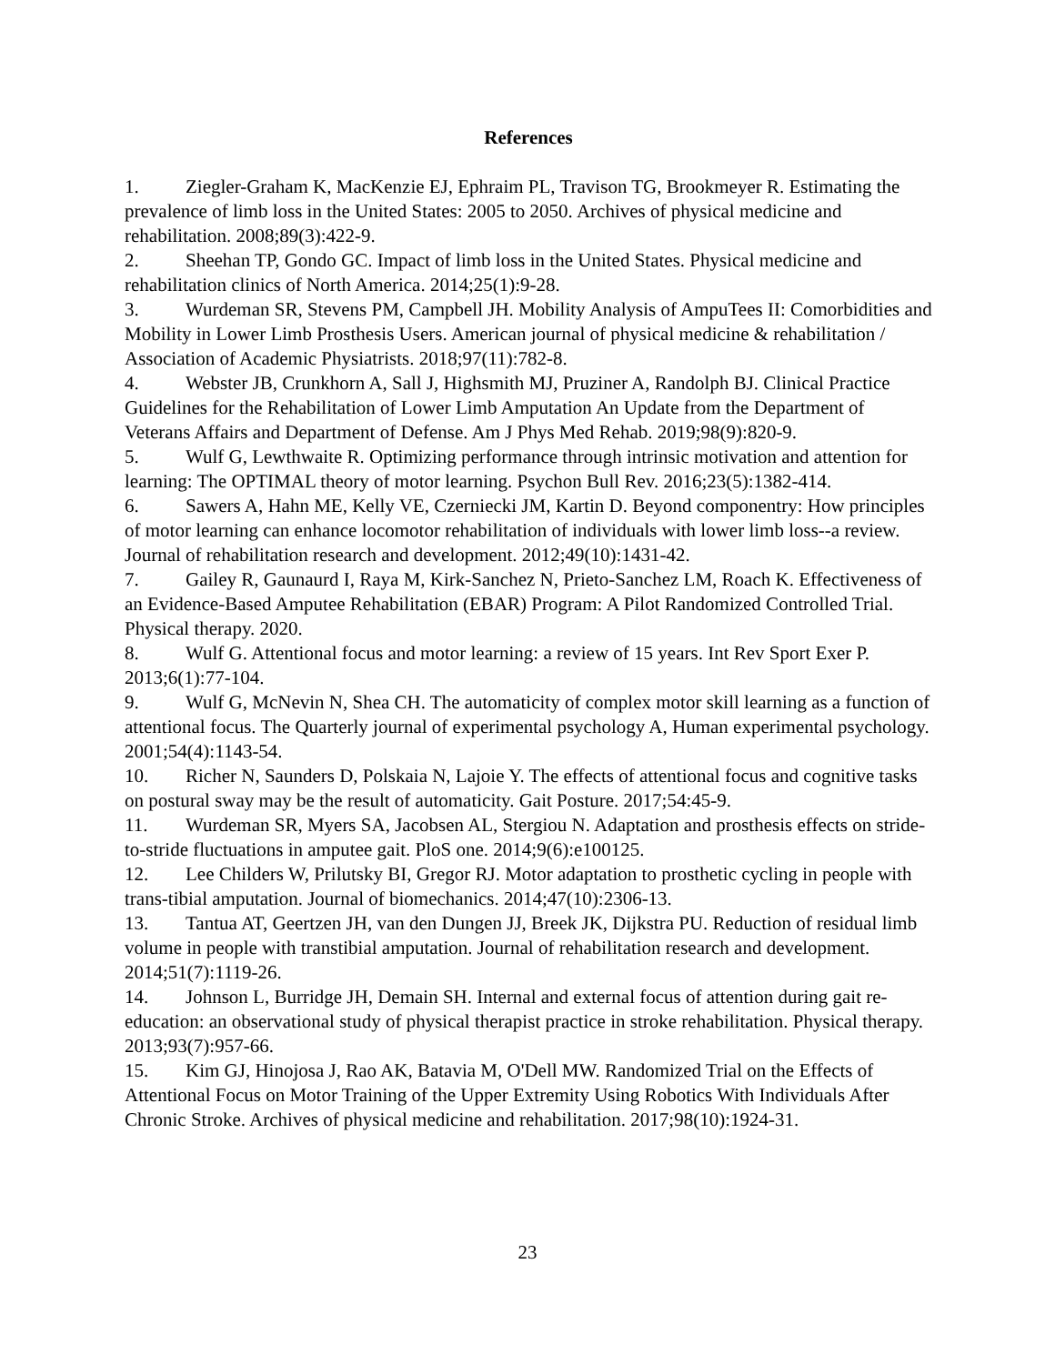References
1. Ziegler-Graham K, MacKenzie EJ, Ephraim PL, Travison TG, Brookmeyer R. Estimating the prevalence of limb loss in the United States: 2005 to 2050. Archives of physical medicine and rehabilitation. 2008;89(3):422-9.
2. Sheehan TP, Gondo GC. Impact of limb loss in the United States. Physical medicine and rehabilitation clinics of North America. 2014;25(1):9-28.
3. Wurdeman SR, Stevens PM, Campbell JH. Mobility Analysis of AmpuTees II: Comorbidities and Mobility in Lower Limb Prosthesis Users. American journal of physical medicine & rehabilitation / Association of Academic Physiatrists. 2018;97(11):782-8.
4. Webster JB, Crunkhorn A, Sall J, Highsmith MJ, Pruziner A, Randolph BJ. Clinical Practice Guidelines for the Rehabilitation of Lower Limb Amputation An Update from the Department of Veterans Affairs and Department of Defense. Am J Phys Med Rehab. 2019;98(9):820-9.
5. Wulf G, Lewthwaite R. Optimizing performance through intrinsic motivation and attention for learning: The OPTIMAL theory of motor learning. Psychon Bull Rev. 2016;23(5):1382-414.
6. Sawers A, Hahn ME, Kelly VE, Czerniecki JM, Kartin D. Beyond componentry: How principles of motor learning can enhance locomotor rehabilitation of individuals with lower limb loss--a review. Journal of rehabilitation research and development. 2012;49(10):1431-42.
7. Gailey R, Gaunaurd I, Raya M, Kirk-Sanchez N, Prieto-Sanchez LM, Roach K. Effectiveness of an Evidence-Based Amputee Rehabilitation (EBAR) Program: A Pilot Randomized Controlled Trial. Physical therapy. 2020.
8. Wulf G. Attentional focus and motor learning: a review of 15 years. Int Rev Sport Exer P. 2013;6(1):77-104.
9. Wulf G, McNevin N, Shea CH. The automaticity of complex motor skill learning as a function of attentional focus. The Quarterly journal of experimental psychology A, Human experimental psychology. 2001;54(4):1143-54.
10. Richer N, Saunders D, Polskaia N, Lajoie Y. The effects of attentional focus and cognitive tasks on postural sway may be the result of automaticity. Gait Posture. 2017;54:45-9.
11. Wurdeman SR, Myers SA, Jacobsen AL, Stergiou N. Adaptation and prosthesis effects on stride-to-stride fluctuations in amputee gait. PloS one. 2014;9(6):e100125.
12. Lee Childers W, Prilutsky BI, Gregor RJ. Motor adaptation to prosthetic cycling in people with trans-tibial amputation. Journal of biomechanics. 2014;47(10):2306-13.
13. Tantua AT, Geertzen JH, van den Dungen JJ, Breek JK, Dijkstra PU. Reduction of residual limb volume in people with transtibial amputation. Journal of rehabilitation research and development. 2014;51(7):1119-26.
14. Johnson L, Burridge JH, Demain SH. Internal and external focus of attention during gait re-education: an observational study of physical therapist practice in stroke rehabilitation. Physical therapy. 2013;93(7):957-66.
15. Kim GJ, Hinojosa J, Rao AK, Batavia M, O'Dell MW. Randomized Trial on the Effects of Attentional Focus on Motor Training of the Upper Extremity Using Robotics With Individuals After Chronic Stroke. Archives of physical medicine and rehabilitation. 2017;98(10):1924-31.
23